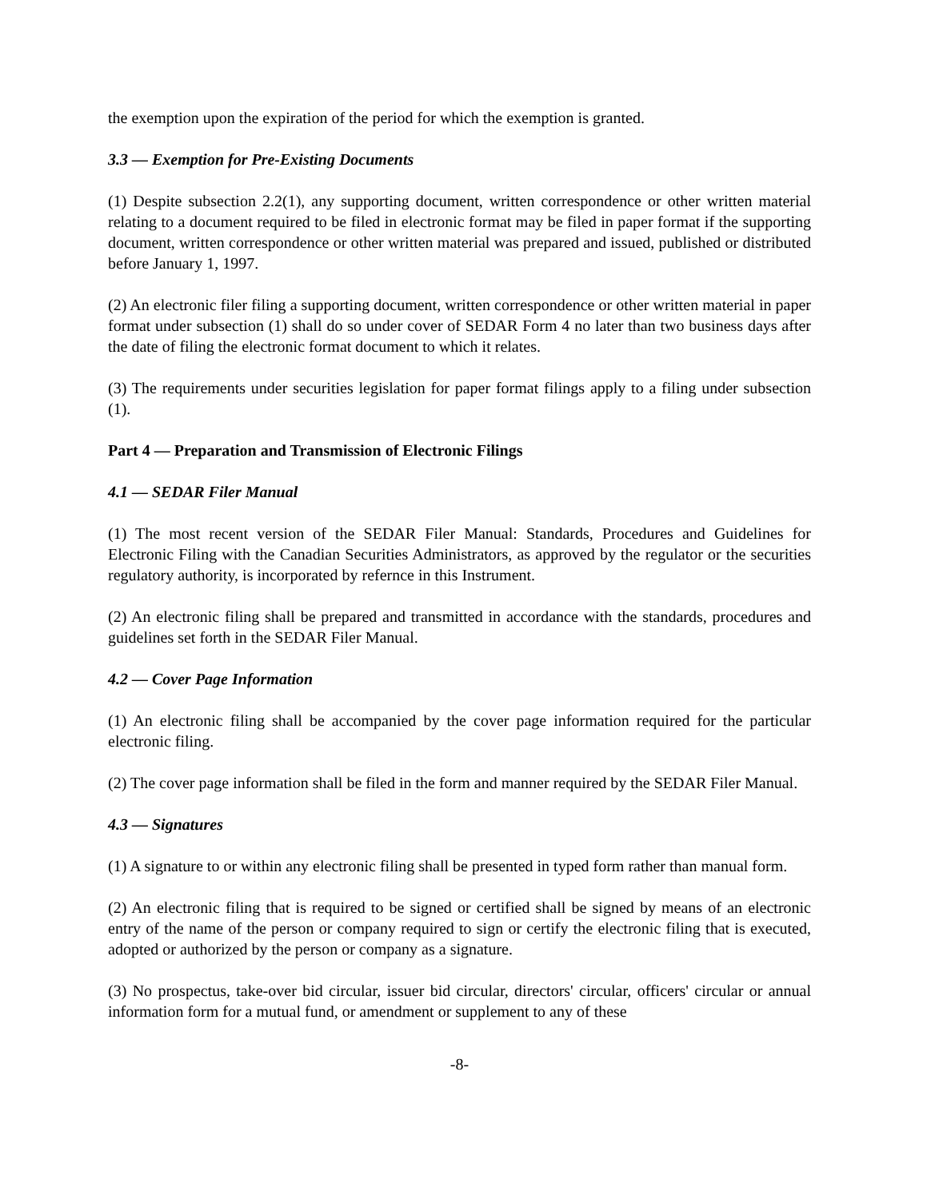the exemption upon the expiration of the period for which the exemption is granted.
3.3 — Exemption for Pre-Existing Documents
(1) Despite subsection 2.2(1), any supporting document, written correspondence or other written material relating to a document required to be filed in electronic format may be filed in paper format if the supporting document, written correspondence or other written material was prepared and issued, published or distributed before January 1, 1997.
(2) An electronic filer filing a supporting document, written correspondence or other written material in paper format under subsection (1) shall do so under cover of SEDAR Form 4 no later than two business days after the date of filing the electronic format document to which it relates.
(3) The requirements under securities legislation for paper format filings apply to a filing under subsection (1).
Part 4 — Preparation and Transmission of Electronic Filings
4.1 — SEDAR Filer Manual
(1) The most recent version of the SEDAR Filer Manual: Standards, Procedures and Guidelines for Electronic Filing with the Canadian Securities Administrators, as approved by the regulator or the securities regulatory authority, is incorporated by refernce in this Instrument.
(2) An electronic filing shall be prepared and transmitted in accordance with the standards, procedures and guidelines set forth in the SEDAR Filer Manual.
4.2 — Cover Page Information
(1) An electronic filing shall be accompanied by the cover page information required for the particular electronic filing.
(2) The cover page information shall be filed in the form and manner required by the SEDAR Filer Manual.
4.3 — Signatures
(1) A signature to or within any electronic filing shall be presented in typed form rather than manual form.
(2) An electronic filing that is required to be signed or certified shall be signed by means of an electronic entry of the name of the person or company required to sign or certify the electronic filing that is executed, adopted or authorized by the person or company as a signature.
(3) No prospectus, take-over bid circular, issuer bid circular, directors' circular, officers' circular or annual information form for a mutual fund, or amendment or supplement to any of these
-8-